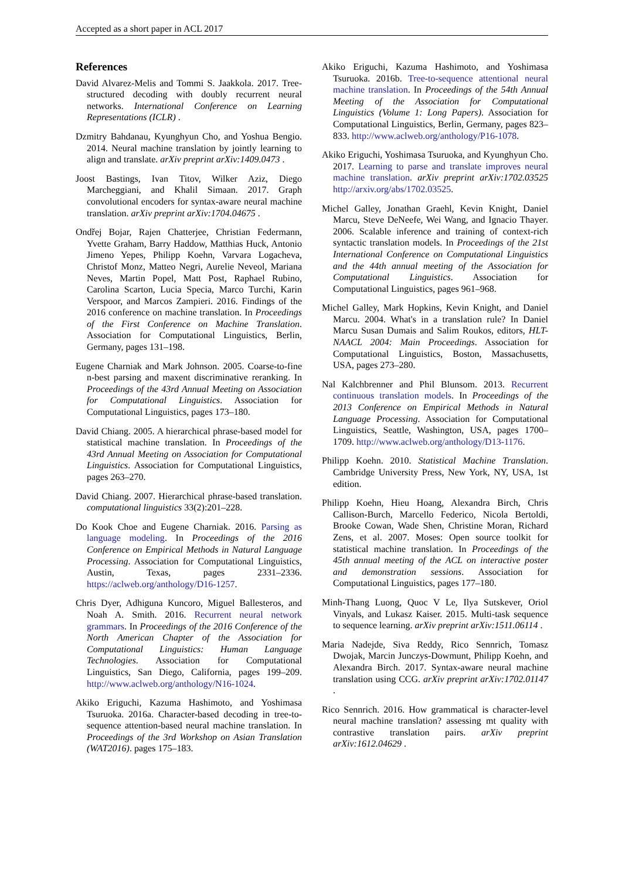Accepted as a short paper in ACL 2017
References
David Alvarez-Melis and Tommi S. Jaakkola. 2017. Tree-structured decoding with doubly recurrent neural networks. International Conference on Learning Representations (ICLR) .
Dzmitry Bahdanau, Kyunghyun Cho, and Yoshua Bengio. 2014. Neural machine translation by jointly learning to align and translate. arXiv preprint arXiv:1409.0473 .
Joost Bastings, Ivan Titov, Wilker Aziz, Diego Marcheggiani, and Khalil Simaan. 2017. Graph convolutional encoders for syntax-aware neural machine translation. arXiv preprint arXiv:1704.04675 .
Ondřej Bojar, Rajen Chatterjee, Christian Federmann, Yvette Graham, Barry Haddow, Matthias Huck, Antonio Jimeno Yepes, Philipp Koehn, Varvara Logacheva, Christof Monz, Matteo Negri, Aurelie Neveol, Mariana Neves, Martin Popel, Matt Post, Raphael Rubino, Carolina Scarton, Lucia Specia, Marco Turchi, Karin Verspoor, and Marcos Zampieri. 2016. Findings of the 2016 conference on machine translation. In Proceedings of the First Conference on Machine Translation. Association for Computational Linguistics, Berlin, Germany, pages 131–198.
Eugene Charniak and Mark Johnson. 2005. Coarse-to-fine n-best parsing and maxent discriminative reranking. In Proceedings of the 43rd Annual Meeting on Association for Computational Linguistics. Association for Computational Linguistics, pages 173–180.
David Chiang. 2005. A hierarchical phrase-based model for statistical machine translation. In Proceedings of the 43rd Annual Meeting on Association for Computational Linguistics. Association for Computational Linguistics, pages 263–270.
David Chiang. 2007. Hierarchical phrase-based translation. computational linguistics 33(2):201–228.
Do Kook Choe and Eugene Charniak. 2016. Parsing as language modeling. In Proceedings of the 2016 Conference on Empirical Methods in Natural Language Processing. Association for Computational Linguistics, Austin, Texas, pages 2331–2336. https://aclweb.org/anthology/D16-1257.
Chris Dyer, Adhiguna Kuncoro, Miguel Ballesteros, and Noah A. Smith. 2016. Recurrent neural network grammars. In Proceedings of the 2016 Conference of the North American Chapter of the Association for Computational Linguistics: Human Language Technologies. Association for Computational Linguistics, San Diego, California, pages 199–209. http://www.aclweb.org/anthology/N16-1024.
Akiko Eriguchi, Kazuma Hashimoto, and Yoshimasa Tsuruoka. 2016a. Character-based decoding in tree-to-sequence attention-based neural machine translation. In Proceedings of the 3rd Workshop on Asian Translation (WAT2016). pages 175–183.
Akiko Eriguchi, Kazuma Hashimoto, and Yoshimasa Tsuruoka. 2016b. Tree-to-sequence attentional neural machine translation. In Proceedings of the 54th Annual Meeting of the Association for Computational Linguistics (Volume 1: Long Papers). Association for Computational Linguistics, Berlin, Germany, pages 823–833. http://www.aclweb.org/anthology/P16-1078.
Akiko Eriguchi, Yoshimasa Tsuruoka, and Kyunghyun Cho. 2017. Learning to parse and translate improves neural machine translation. arXiv preprint arXiv:1702.03525 http://arxiv.org/abs/1702.03525.
Michel Galley, Jonathan Graehl, Kevin Knight, Daniel Marcu, Steve DeNeefe, Wei Wang, and Ignacio Thayer. 2006. Scalable inference and training of context-rich syntactic translation models. In Proceedings of the 21st International Conference on Computational Linguistics and the 44th annual meeting of the Association for Computational Linguistics. Association for Computational Linguistics, pages 961–968.
Michel Galley, Mark Hopkins, Kevin Knight, and Daniel Marcu. 2004. What's in a translation rule? In Daniel Marcu Susan Dumais and Salim Roukos, editors, HLT-NAACL 2004: Main Proceedings. Association for Computational Linguistics, Boston, Massachusetts, USA, pages 273–280.
Nal Kalchbrenner and Phil Blunsom. 2013. Recurrent continuous translation models. In Proceedings of the 2013 Conference on Empirical Methods in Natural Language Processing. Association for Computational Linguistics, Seattle, Washington, USA, pages 1700–1709. http://www.aclweb.org/anthology/D13-1176.
Philipp Koehn. 2010. Statistical Machine Translation. Cambridge University Press, New York, NY, USA, 1st edition.
Philipp Koehn, Hieu Hoang, Alexandra Birch, Chris Callison-Burch, Marcello Federico, Nicola Bertoldi, Brooke Cowan, Wade Shen, Christine Moran, Richard Zens, et al. 2007. Moses: Open source toolkit for statistical machine translation. In Proceedings of the 45th annual meeting of the ACL on interactive poster and demonstration sessions. Association for Computational Linguistics, pages 177–180.
Minh-Thang Luong, Quoc V Le, Ilya Sutskever, Oriol Vinyals, and Lukasz Kaiser. 2015. Multi-task sequence to sequence learning. arXiv preprint arXiv:1511.06114 .
Maria Nadejde, Siva Reddy, Rico Sennrich, Tomasz Dwojak, Marcin Junczys-Dowmunt, Philipp Koehn, and Alexandra Birch. 2017. Syntax-aware neural machine translation using CCG. arXiv preprint arXiv:1702.01147 .
Rico Sennrich. 2016. How grammatical is character-level neural machine translation? assessing mt quality with contrastive translation pairs. arXiv preprint arXiv:1612.04629 .